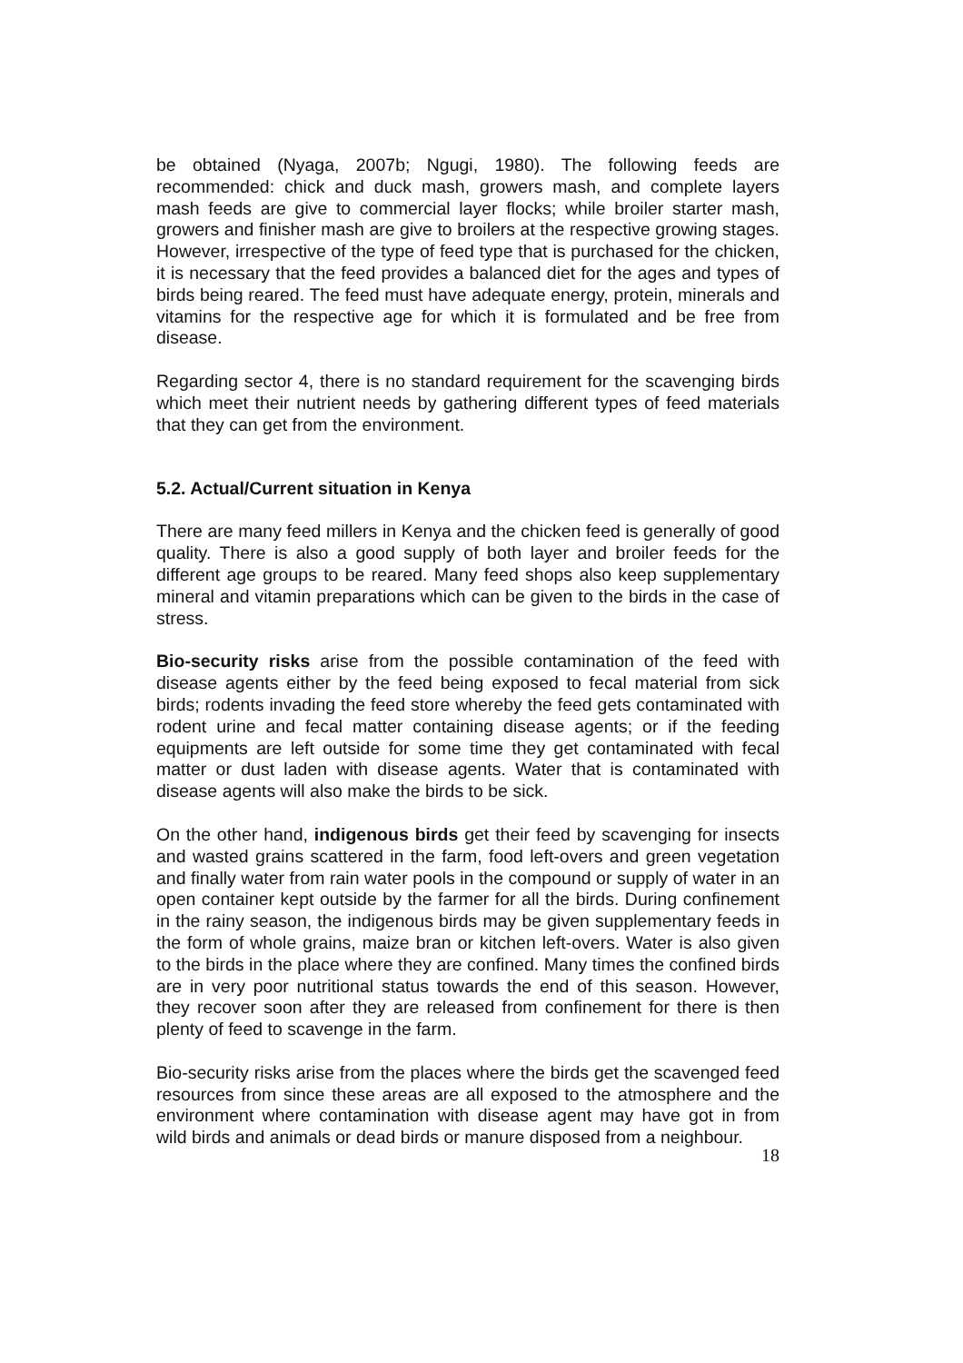be obtained (Nyaga, 2007b; Ngugi, 1980). The following feeds are recommended: chick and duck mash, growers mash, and complete layers mash feeds are give to commercial layer flocks; while broiler starter mash, growers and finisher mash are give to broilers at the respective growing stages. However, irrespective of the type of feed type that is purchased for the chicken, it is necessary that the feed provides a balanced diet for the ages and types of birds being reared. The feed must have adequate energy, protein, minerals and vitamins for the respective age for which it is formulated and be free from disease.
Regarding sector 4, there is no standard requirement for the scavenging birds which meet their nutrient needs by gathering different types of feed materials that they can get from the environment.
5.2. Actual/Current situation in Kenya
There are many feed millers in Kenya and the chicken feed is generally of good quality. There is also a good supply of both layer and broiler feeds for the different age groups to be reared. Many feed shops also keep supplementary mineral and vitamin preparations which can be given to the birds in the case of stress.
Bio-security risks arise from the possible contamination of the feed with disease agents either by the feed being exposed to fecal material from sick birds; rodents invading the feed store whereby the feed gets contaminated with rodent urine and fecal matter containing disease agents; or if the feeding equipments are left outside for some time they get contaminated with fecal matter or dust laden with disease agents. Water that is contaminated with disease agents will also make the birds to be sick.
On the other hand, indigenous birds get their feed by scavenging for insects and wasted grains scattered in the farm, food left-overs and green vegetation and finally water from rain water pools in the compound or supply of water in an open container kept outside by the farmer for all the birds. During confinement in the rainy season, the indigenous birds may be given supplementary feeds in the form of whole grains, maize bran or kitchen left-overs. Water is also given to the birds in the place where they are confined. Many times the confined birds are in very poor nutritional status towards the end of this season. However, they recover soon after they are released from confinement for there is then plenty of feed to scavenge in the farm.
Bio-security risks arise from the places where the birds get the scavenged feed resources from since these areas are all exposed to the atmosphere and the environment where contamination with disease agent may have got in from wild birds and animals or dead birds or manure disposed from a neighbour.
18